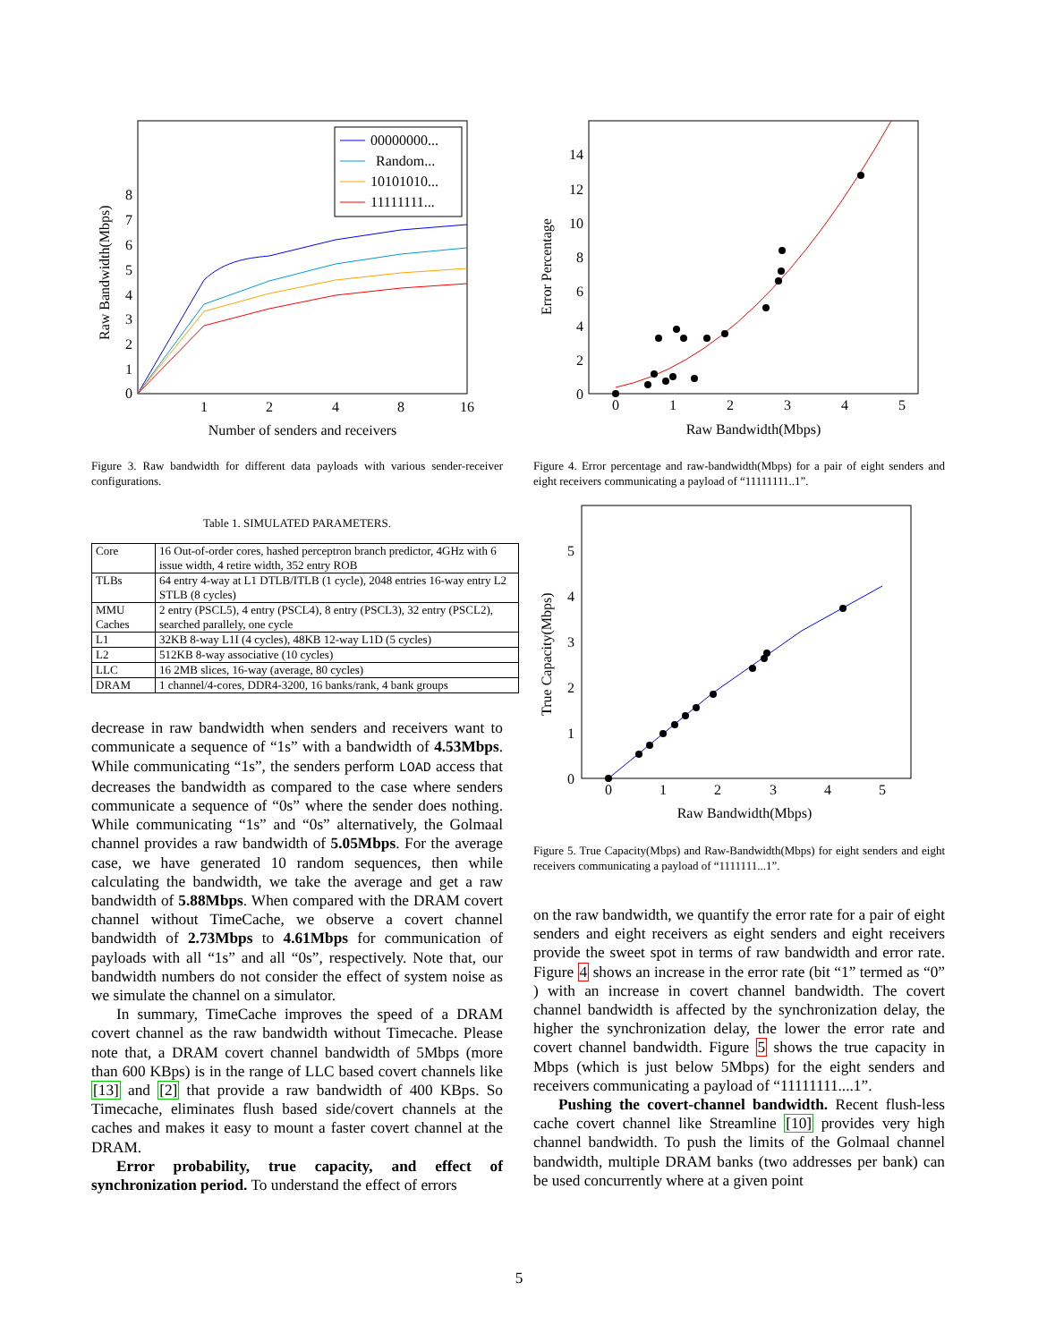0
1
2
3
4
5
6
7
8
1
2
4
8
16
Number of senders and receivers
Raw Bandwidth(Mbps)
00000000...
Random...
10101010...
11111111...
Figure 3. Raw bandwidth for different data payloads with various sender-receiver configurations.
Table 1. SIMULATED PARAMETERS.
| Core | 16 Out-of-order cores, hashed perceptron branch predictor, 4GHz with 6 issue width, 4 retire width, 352 entry ROB |
| TLBs | 64 entry 4-way at L1 DTLB/ITLB (1 cycle), 2048 entries 16-way entry L2 STLB (8 cycles) |
| MMU Caches | 2 entry (PSCL5), 4 entry (PSCL4), 8 entry (PSCL3), 32 entry (PSCL2), searched parallely, one cycle |
| L1 | 32KB 8-way L1I (4 cycles), 48KB 12-way L1D (5 cycles) |
| L2 | 512KB 8-way associative (10 cycles) |
| LLC | 16 2MB slices, 16-way (average, 80 cycles) |
| DRAM | 1 channel/4-cores, DDR4-3200, 16 banks/rank, 4 bank groups |
decrease in raw bandwidth when senders and receivers want to communicate a sequence of “1s” with a bandwidth of 4.53Mbps. While communicating “1s”, the senders perform LOAD access that decreases the bandwidth as compared to the case where senders communicate a sequence of “0s” where the sender does nothing. While communicating “1s” and “0s” alternatively, the Golmaal channel provides a raw bandwidth of 5.05Mbps. For the average case, we have generated 10 random sequences, then while calculating the bandwidth, we take the average and get a raw bandwidth of 5.88Mbps. When compared with the DRAM covert channel without TimeCache, we observe a covert channel bandwidth of 2.73Mbps to 4.61Mbps for communication of payloads with all “1s” and all “0s”, respectively. Note that, our bandwidth numbers do not consider the effect of system noise as we simulate the channel on a simulator.
In summary, TimeCache improves the speed of a DRAM covert channel as the raw bandwidth without Timecache. Please note that, a DRAM covert channel bandwidth of 5Mbps (more than 600 KBps) is in the range of LLC based covert channels like [13] and [2] that provide a raw bandwidth of 400 KBps. So Timecache, eliminates flush based side/covert channels at the caches and makes it easy to mount a faster covert channel at the DRAM.
Error probability, true capacity, and effect of synchronization period. To understand the effect of errors
0
2
4
6
8
10
12
14
0
1
2
3
4
5
Raw Bandwidth(Mbps)
Error Percentage
Figure 4. Error percentage and raw-bandwidth(Mbps) for a pair of eight senders and eight receivers communicating a payload of “11111111..1”.
0
1
2
3
4
5
0
1
2
3
4
5
Raw Bandwidth(Mbps)
True Capacity(Mbps)
Figure 5. True Capacity(Mbps) and Raw-Bandwidth(Mbps) for eight senders and eight receivers communicating a payload of “1111111...1”.
on the raw bandwidth, we quantify the error rate for a pair of eight senders and eight receivers as eight senders and eight receivers provide the sweet spot in terms of raw bandwidth and error rate. Figure 4 shows an increase in the error rate (bit “1” termed as “0” ) with an increase in covert channel bandwidth. The covert channel bandwidth is affected by the synchronization delay, the higher the synchronization delay, the lower the error rate and covert channel bandwidth. Figure 5 shows the true capacity in Mbps (which is just below 5Mbps) for the eight senders and receivers communicating a payload of “11111111....1”.
Pushing the covert-channel bandwidth. Recent flush-less cache covert channel like Streamline [10] provides very high channel bandwidth. To push the limits of the Golmaal channel bandwidth, multiple DRAM banks (two addresses per bank) can be used concurrently where at a given point
5